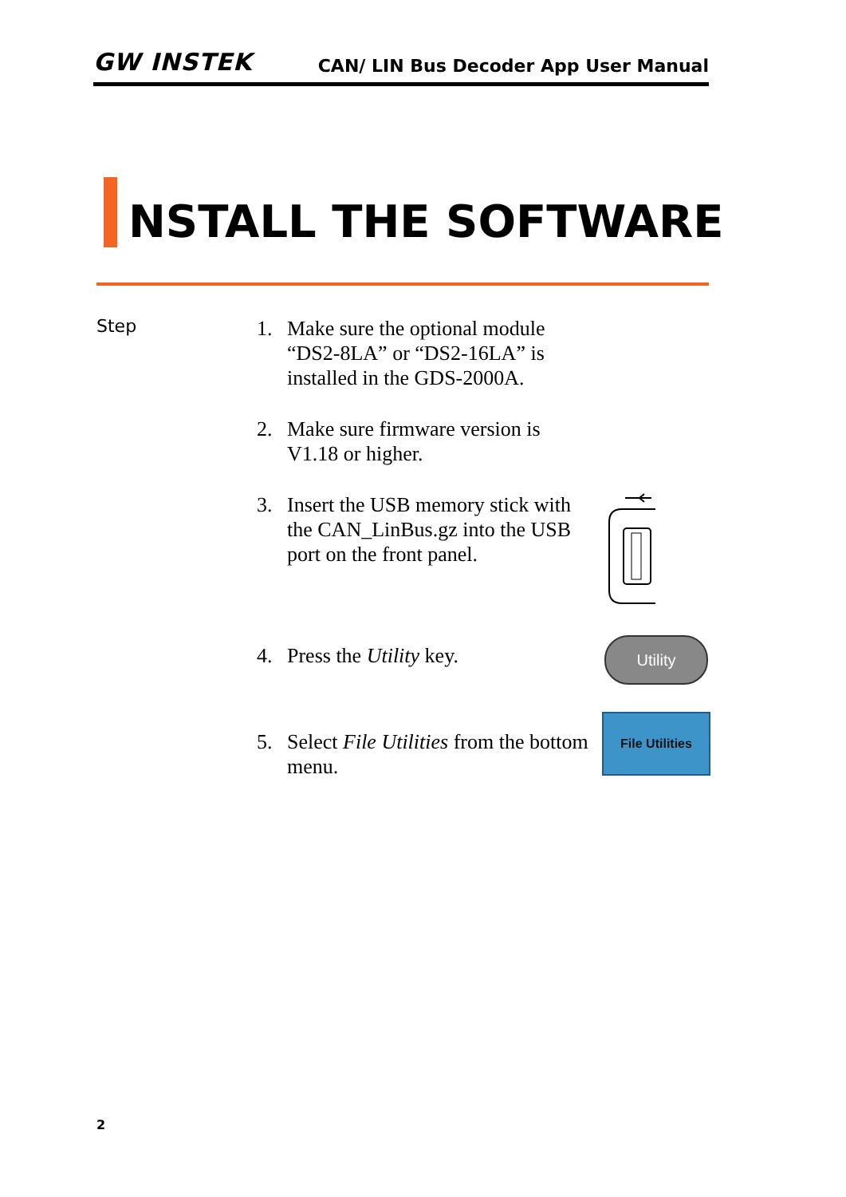GW INSTEK CAN/ LIN Bus Decoder App User Manual
NSTALL THE SOFTWARE
Step
1. Make sure the optional module
“DS2-8LA” or “DS2-16LA” is
installed in the GDS-2000A.
2. Make sure firmware version is
V1.18 or higher.
3. Insert the USB memory stick with
the CAN_LinBus.gz into the USB
port on the front panel.
4. Press the Utility key. Utility
5. Select File Utilities from the bottom
menu.
File Utilities
2